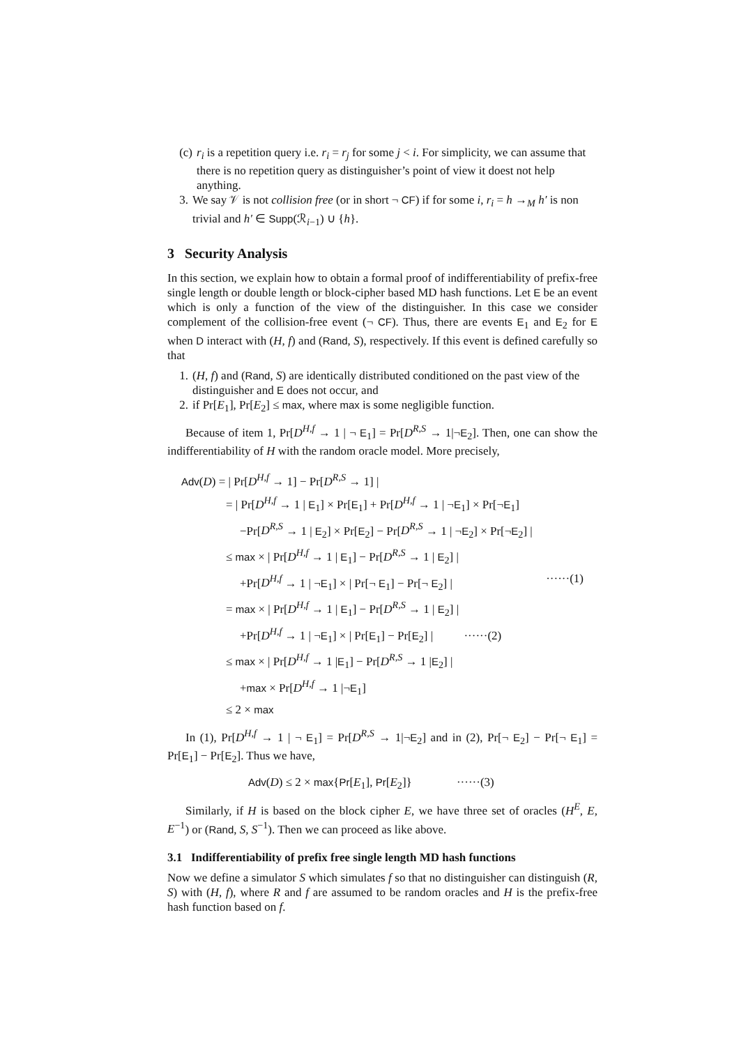(c) r<sub>i</sub> is a repetition query i.e. r<sub>i</sub> = r<sub>j</sub> for some j < i. For simplicity, we can assume that there is no repetition query as distinguisher’s point of view it doest not help anything.
3. We say 𝒱 is not collision free (or in short ¬ CF) if for some i, r<sub>i</sub> = h →<sub>M</sub> h′ is non trivial and h′ ∈ Supp(ℛ<sub>i−1</sub>) ∪ {h}.
3 Security Analysis
In this section, we explain how to obtain a formal proof of indifferentiability of prefix-free single length or double length or block-cipher based MD hash functions. Let E be an event which is only a function of the view of the distinguisher. In this case we consider complement of the collision-free event (¬ CF). Thus, there are events E<sub>1</sub> and E<sub>2</sub> for E when D interact with (H, f) and (Rand, S), respectively. If this event is defined carefully so that
1. (H, f) and (Rand, S) are identically distributed conditioned on the past view of the distinguisher and E does not occur, and
2. if Pr[E<sub>1</sub>], Pr[E<sub>2</sub>] ≤ max, where max is some negligible function.
Because of item 1, Pr[D<sup>H,f</sup> → 1 | ¬ E<sub>1</sub>] = Pr[D<sup>R,S</sup> → 1|¬E<sub>2</sub>]. Then, one can show the indifferentiability of H with the random oracle model. More precisely,
Adv(D) = | Pr[D<sup>H,f</sup> → 1] − Pr[D<sup>R,S</sup> → 1] |
= | Pr[D<sup>H,f</sup> → 1 | E<sub>1</sub>] × Pr[E<sub>1</sub>] + Pr[D<sup>H,f</sup> → 1 | ¬E<sub>1</sub>] × Pr[¬E<sub>1</sub>]
−Pr[D<sup>R,S</sup> → 1 | E<sub>2</sub>] × Pr[E<sub>2</sub>] − Pr[D<sup>R,S</sup> → 1 | ¬E<sub>2</sub>] × Pr[¬E<sub>2</sub>] |
≤ max × | Pr[D<sup>H,f</sup> → 1 | E<sub>1</sub>] − Pr[D<sup>R,S</sup> → 1 | E<sub>2</sub>] |
+Pr[D<sup>H,f</sup> → 1 | ¬E<sub>1</sub>] × | Pr[¬ E<sub>1</sub>] − Pr[¬ E<sub>2</sub>] | ······(1)
= max × | Pr[D<sup>H,f</sup> → 1 | E<sub>1</sub>] − Pr[D<sup>R,S</sup> → 1 | E<sub>2</sub>] |
+Pr[D<sup>H,f</sup> → 1 | ¬E<sub>1</sub>] × | Pr[E<sub>1</sub>] − Pr[E<sub>2</sub>] | ······(2)
≤ max × | Pr[D<sup>H,f</sup> → 1 |E<sub>1</sub>] − Pr[D<sup>R,S</sup> → 1 |E<sub>2</sub>] |
+max × Pr[D<sup>H,f</sup> → 1 |¬E<sub>1</sub>]
≤ 2 × max
In (1), Pr[D<sup>H,f</sup> → 1 | ¬ E<sub>1</sub>] = Pr[D<sup>R,S</sup> → 1|¬E<sub>2</sub>] and in (2), Pr[¬ E<sub>2</sub>] − Pr[¬ E<sub>1</sub>] = Pr[E<sub>1</sub>] − Pr[E<sub>2</sub>]. Thus we have,
Adv(D) ≤ 2 × max{Pr[E<sub>1</sub>], Pr[E<sub>2</sub>]} ······(3)
Similarly, if H is based on the block cipher E, we have three set of oracles (H<sup>E</sup>, E, E<sup>−1</sup>) or (Rand, S, S<sup>−1</sup>). Then we can proceed as like above.
3.1 Indifferentiability of prefix free single length MD hash functions
Now we define a simulator S which simulates f so that no distinguisher can distinguish (R, S) with (H, f), where R and f are assumed to be random oracles and H is the prefix-free hash function based on f.